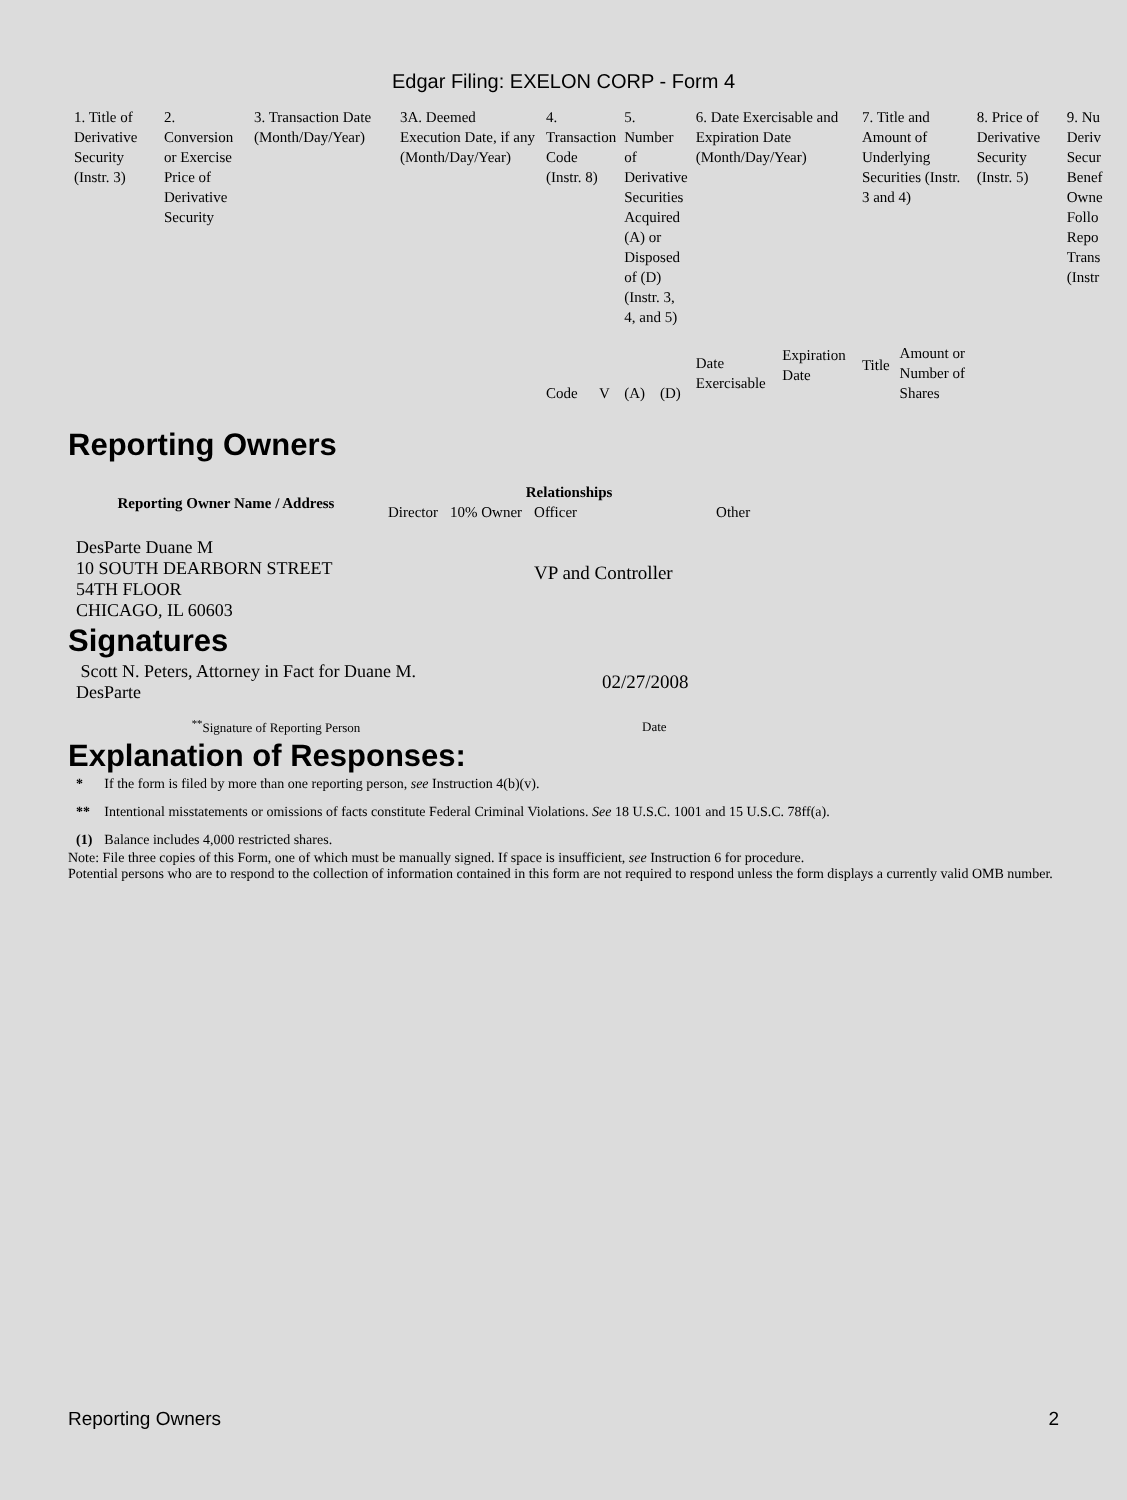Edgar Filing: EXELON CORP - Form 4
| 1. Title of Derivative Security (Instr. 3) | 2. Conversion or Exercise Price of Derivative Security | 3. Transaction Date (Month/Day/Year) | 3A. Deemed Execution Date, if any (Month/Day/Year) | 4. Transaction Code (Instr. 8) | | 5. Number of Derivative Securities Acquired (A) or Disposed of (D) (Instr. 3, 4, and 5) | | 6. Date Exercisable and Expiration Date (Month/Day/Year) | | 7. Title and Amount of Underlying Securities (Instr. 3 and 4) | | 8. Price of Derivative Security (Instr. 5) | 9. Nu Deriv Secur Benef Owne Follo Repo Trans (Instr |
| | | | | Code | V | (A) | (D) | Date Exercisable | Expiration Date | Title | Amount or Number of Shares | | |
Reporting Owners
| Reporting Owner Name / Address | Relationships | | | |
| --- | --- | --- | --- | --- |
| | Director | 10% Owner | Officer | Other |
| DesParte Duane M 10 SOUTH DEARBORN STREET 54TH FLOOR CHICAGO, IL 60603 | | | VP and Controller | |
Signatures
| Scott N. Peters, Attorney in Fact for Duane M. DesParte | 02/27/2008 |
| <sup>**</sup> Signature of Reporting Person | Date |
Explanation of Responses:
| * | If the form is filed by more than one reporting person, see Instruction 4(b)(v). |
| ** | Intentional misstatements or omissions of facts constitute Federal Criminal Violations. See 18 U.S.C. 1001 and 15 U.S.C. 78ff(a). |
| (1) | Balance includes 4,000 restricted shares. |
Note: File three copies of this Form, one of which must be manually signed. If space is insufficient, see Instruction 6 for procedure.
Potential persons who are to respond to the collection of information contained in this form are not required to respond unless the form displays a currently valid OMB number.
Reporting Owners 2